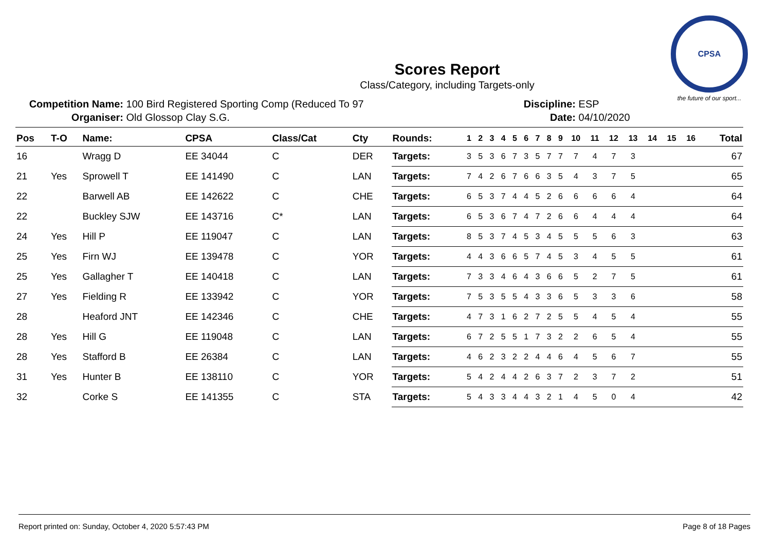CPSA
the future of our sport...
Scores Report
Class/Category, including Targets-only
Competition Name: 100 Bird Registered Sporting Comp (Reduced To 97
Organiser: Old Glossop Clay S.G.
Discipline: ESP
Date: 04/10/2020
| Pos | T-O | Name: | CPSA | Class/Cat | Cty | Rounds: | 1 | 2 | 3 | 4 | 5 | 6 | 7 | 8 | 9 | 10 | 11 | 12 | 13 | 14 | 15 | 16 | Total |
| --- | --- | --- | --- | --- | --- | --- | --- | --- | --- | --- | --- | --- | --- | --- | --- | --- | --- | --- | --- | --- | --- | --- | --- |
| 16 | | Wragg D | EE 34044 | C | DER | Targets: | 3 | 5 | 3 | 6 | 7 | 3 | 5 | 7 | 7 | 7 | 4 | 7 | 3 | | | | 67 |
| 21 | Yes | Sprowell T | EE 141490 | C | LAN | Targets: | 7 | 4 | 2 | 6 | 7 | 6 | 6 | 3 | 5 | 4 | 3 | 7 | 5 | | | | 65 |
| 22 | | Barwell AB | EE 142622 | C | CHE | Targets: | 6 | 5 | 3 | 7 | 4 | 4 | 5 | 2 | 6 | 6 | 6 | 6 | 4 | | | | 64 |
| 22 | | Buckley SJW | EE 143716 | C* | LAN | Targets: | 6 | 5 | 3 | 6 | 7 | 4 | 7 | 2 | 6 | 6 | 4 | 4 | 4 | | | | 64 |
| 24 | Yes | Hill P | EE 119047 | C | LAN | Targets: | 8 | 5 | 3 | 7 | 4 | 5 | 3 | 4 | 5 | 5 | 5 | 6 | 3 | | | | 63 |
| 25 | Yes | Firn WJ | EE 139478 | C | YOR | Targets: | 4 | 4 | 3 | 6 | 6 | 5 | 7 | 4 | 5 | 3 | 4 | 5 | 5 | | | | 61 |
| 25 | Yes | Gallagher T | EE 140418 | C | LAN | Targets: | 7 | 3 | 3 | 4 | 6 | 4 | 3 | 6 | 6 | 5 | 2 | 7 | 5 | | | | 61 |
| 27 | Yes | Fielding R | EE 133942 | C | YOR | Targets: | 7 | 5 | 3 | 5 | 5 | 4 | 3 | 3 | 6 | 5 | 3 | 3 | 6 | | | | 58 |
| 28 | | Heaford JNT | EE 142346 | C | CHE | Targets: | 4 | 7 | 3 | 1 | 6 | 2 | 7 | 2 | 5 | 5 | 4 | 5 | 4 | | | | 55 |
| 28 | Yes | Hill G | EE 119048 | C | LAN | Targets: | 6 | 7 | 2 | 5 | 5 | 1 | 7 | 3 | 2 | 2 | 6 | 5 | 4 | | | | 55 |
| 28 | Yes | Stafford B | EE 26384 | C | LAN | Targets: | 4 | 6 | 2 | 3 | 2 | 2 | 4 | 4 | 6 | 4 | 5 | 6 | 7 | | | | 55 |
| 31 | Yes | Hunter B | EE 138110 | C | YOR | Targets: | 5 | 4 | 2 | 4 | 4 | 2 | 6 | 3 | 7 | 2 | 3 | 7 | 2 | | | | 51 |
| 32 | | Corke S | EE 141355 | C | STA | Targets: | 5 | 4 | 3 | 3 | 4 | 4 | 3 | 2 | 1 | 4 | 5 | 0 | 4 | | | | 42 |
Report printed on: Sunday, October 4, 2020 5:57:43 PM Page 8 of 18 Pages